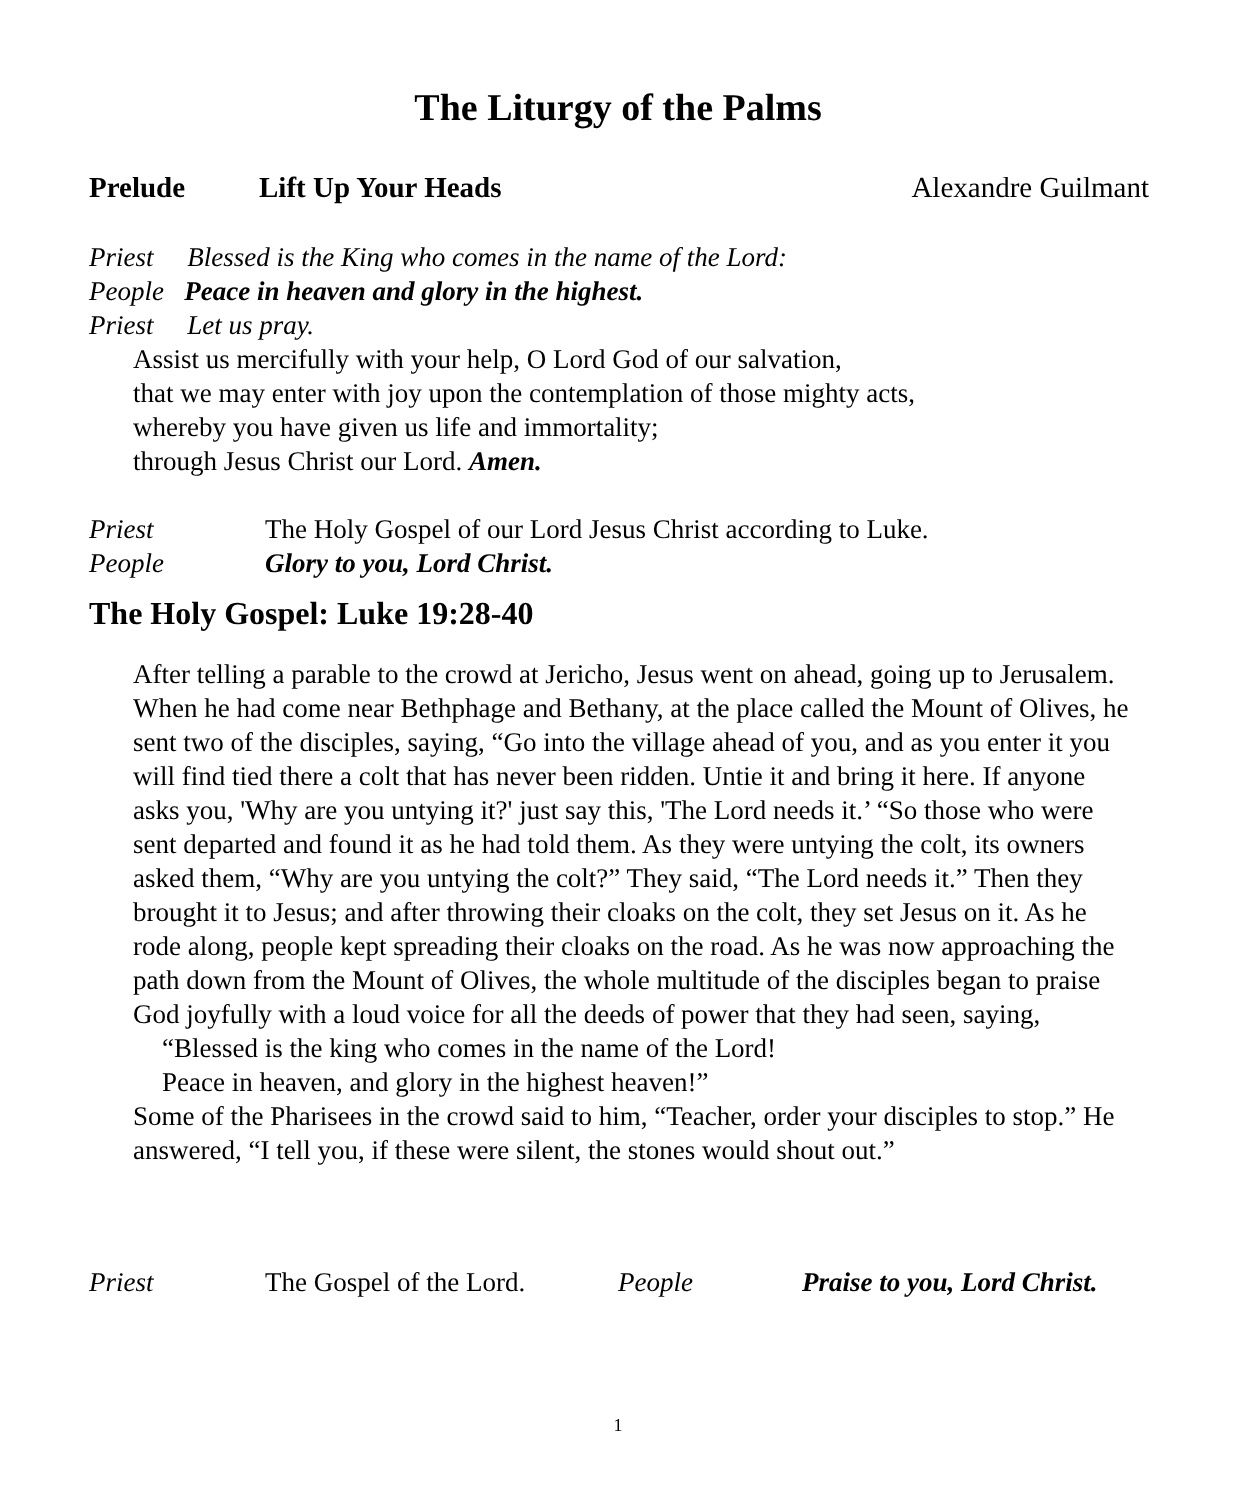The Liturgy of the Palms
Prelude Lift Up Your Heads Alexandre Guilmant
Priest Blessed is the King who comes in the name of the Lord:
People Peace in heaven and glory in the highest.
Priest Let us pray.
Assist us mercifully with your help, O Lord God of our salvation,
that we may enter with joy upon the contemplation of those mighty acts,
whereby you have given us life and immortality;
through Jesus Christ our Lord. Amen.
Priest The Holy Gospel of our Lord Jesus Christ according to Luke.
People Glory to you, Lord Christ.
The Holy Gospel: Luke 19:28-40
After telling a parable to the crowd at Jericho, Jesus went on ahead, going up to Jerusalem. When he had come near Bethphage and Bethany, at the place called the Mount of Olives, he sent two of the disciples, saying, “Go into the village ahead of you, and as you enter it you will find tied there a colt that has never been ridden. Untie it and bring it here. If anyone asks you, 'Why are you untying it?' just say this, 'The Lord needs it.’ “So those who were sent departed and found it as he had told them. As they were untying the colt, its owners asked them, “Why are you untying the colt?” They said, “The Lord needs it.” Then they brought it to Jesus; and after throwing their cloaks on the colt, they set Jesus on it. As he rode along, people kept spreading their cloaks on the road. As he was now approaching the path down from the Mount of Olives, the whole multitude of the disciples began to praise God joyfully with a loud voice for all the deeds of power that they had seen, saying,
“Blessed is the king who comes in the name of the Lord!
Peace in heaven, and glory in the highest heaven!”
Some of the Pharisees in the crowd said to him, “Teacher, order your disciples to stop.” He answered, “I tell you, if these were silent, the stones would shout out.”
Priest The Gospel of the Lord. People Praise to you, Lord Christ.
1